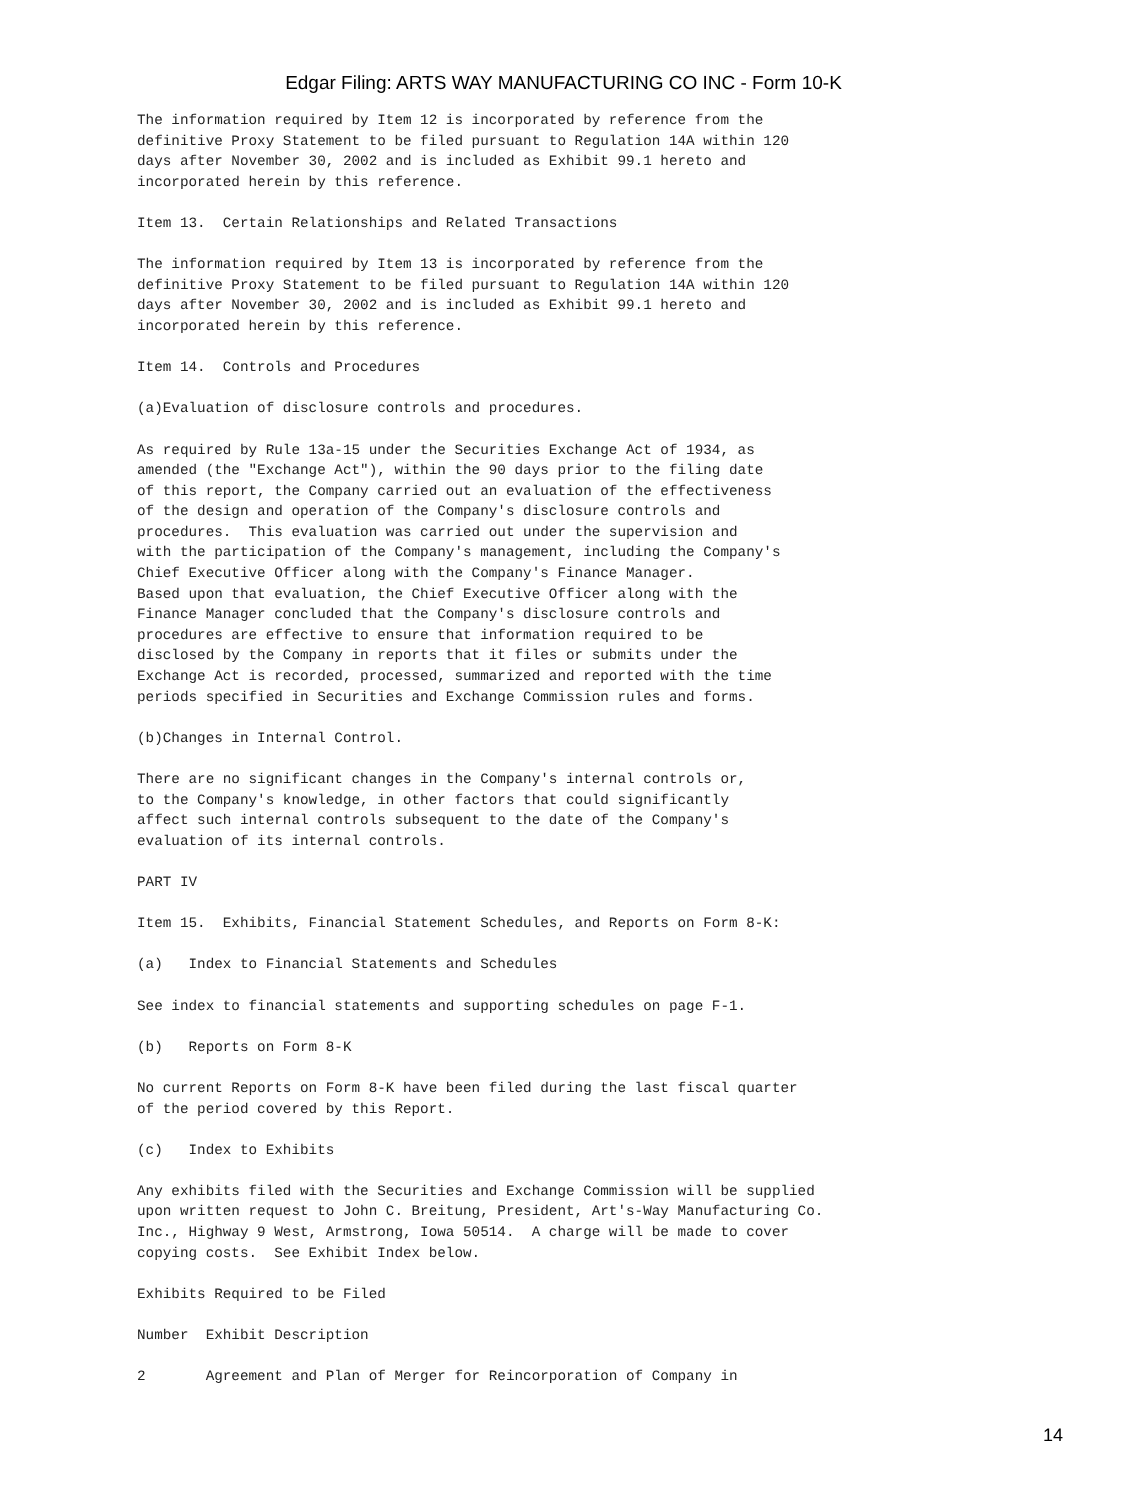Edgar Filing: ARTS WAY MANUFACTURING CO INC - Form 10-K
The information required by Item 12 is incorporated by reference from the
definitive Proxy Statement to be filed pursuant to Regulation 14A within 120
days after November 30, 2002 and is included as Exhibit 99.1 hereto and
incorporated herein by this reference.

Item 13.  Certain Relationships and Related Transactions

The information required by Item 13 is incorporated by reference from the
definitive Proxy Statement to be filed pursuant to Regulation 14A within 120
days after November 30, 2002 and is included as Exhibit 99.1 hereto and
incorporated herein by this reference.

Item 14.  Controls and Procedures

(a)Evaluation of disclosure controls and procedures.

As required by Rule 13a-15 under the Securities Exchange Act of 1934, as
amended (the "Exchange Act"), within the 90 days prior to the filing date
of this report, the Company carried out an evaluation of the effectiveness
of the design and operation of the Company's disclosure controls and
procedures.  This evaluation was carried out under the supervision and
with the participation of the Company's management, including the Company's
Chief Executive Officer along with the Company's Finance Manager.
Based upon that evaluation, the Chief Executive Officer along with the
Finance Manager concluded that the Company's disclosure controls and
procedures are effective to ensure that information required to be
disclosed by the Company in reports that it files or submits under the
Exchange Act is recorded, processed, summarized and reported with the time
periods specified in Securities and Exchange Commission rules and forms.

(b)Changes in Internal Control.

There are no significant changes in the Company's internal controls or,
to the Company's knowledge, in other factors that could significantly
affect such internal controls subsequent to the date of the Company's
evaluation of its internal controls.

PART IV

Item 15.  Exhibits, Financial Statement Schedules, and Reports on Form 8-K:

(a)   Index to Financial Statements and Schedules

See index to financial statements and supporting schedules on page F-1.

(b)   Reports on Form 8-K

No current Reports on Form 8-K have been filed during the last fiscal quarter
of the period covered by this Report.

(c)   Index to Exhibits

Any exhibits filed with the Securities and Exchange Commission will be supplied
upon written request to John C. Breitung, President, Art's-Way Manufacturing Co.
Inc., Highway 9 West, Armstrong, Iowa 50514.  A charge will be made to cover
copying costs.  See Exhibit Index below.

Exhibits Required to be Filed

Number  Exhibit Description

2       Agreement and Plan of Merger for Reincorporation of Company in
14